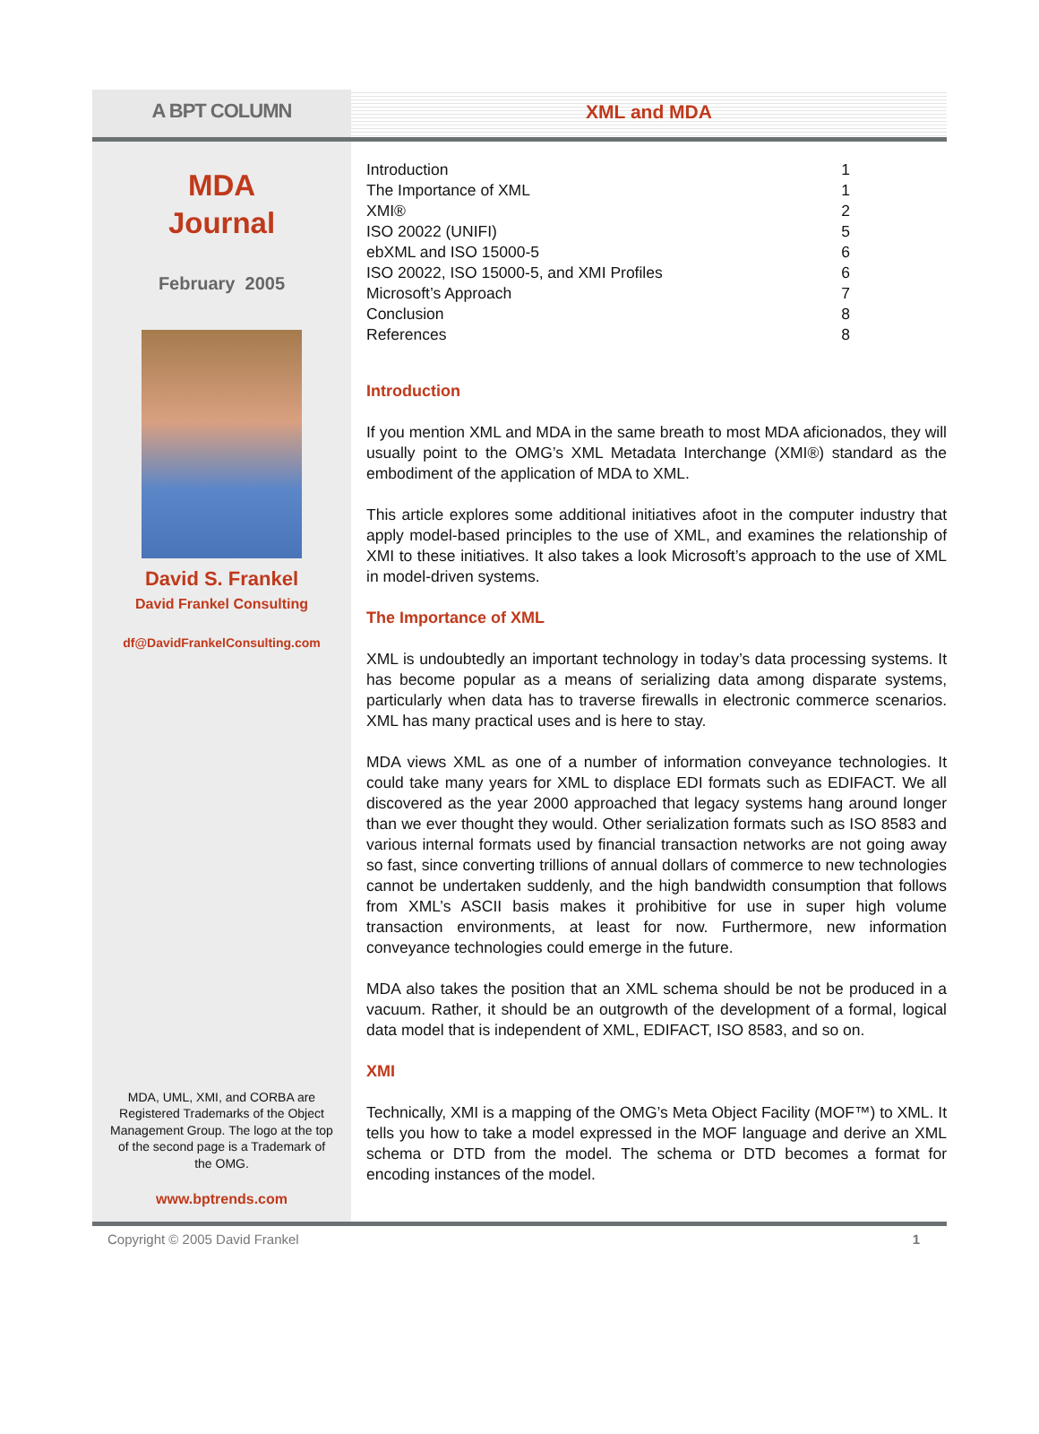A BPT COLUMN
XML and MDA
MDA
Journal
February 2005
David S. Frankel
David Frankel Consulting
df@DavidFrankelConsulting.com
MDA, UML, XMI, and CORBA are Registered Trademarks of the Object Management Group. The logo at the top of the second page is a Trademark of the OMG.
www.bptrends.com
Introduction 1
The Importance of XML 1
XMI® 2
ISO 20022 (UNIFI) 5
ebXML and ISO 15000-5 6
ISO 20022, ISO 15000-5, and XMI Profiles 6
Microsoft’s Approach 7
Conclusion 8
References 8
Introduction
If you mention XML and MDA in the same breath to most MDA aficionados, they will usually point to the OMG’s XML Metadata Interchange (XMI®) standard as the embodiment of the application of MDA to XML.
This article explores some additional initiatives afoot in the computer industry that apply model-based principles to the use of XML, and examines the relationship of XMI to these initiatives. It also takes a look Microsoft’s approach to the use of XML in model-driven systems.
The Importance of XML
XML is undoubtedly an important technology in today’s data processing systems. It has become popular as a means of serializing data among disparate systems, particularly when data has to traverse firewalls in electronic commerce scenarios. XML has many practical uses and is here to stay.
MDA views XML as one of a number of information conveyance technologies. It could take many years for XML to displace EDI formats such as EDIFACT. We all discovered as the year 2000 approached that legacy systems hang around longer than we ever thought they would. Other serialization formats such as ISO 8583 and various internal formats used by financial transaction networks are not going away so fast, since converting trillions of annual dollars of commerce to new technologies cannot be undertaken suddenly, and the high bandwidth consumption that follows from XML’s ASCII basis makes it prohibitive for use in super high volume transaction environments, at least for now. Furthermore, new information conveyance technologies could emerge in the future.
MDA also takes the position that an XML schema should be not be produced in a vacuum. Rather, it should be an outgrowth of the development of a formal, logical data model that is independent of XML, EDIFACT, ISO 8583, and so on.
XMI
Technically, XMI is a mapping of the OMG’s Meta Object Facility (MOF™) to XML. It tells you how to take a model expressed in the MOF language and derive an XML schema or DTD from the model. The schema or DTD becomes a format for encoding instances of the model.
Copyright © 2005 David Frankel 1